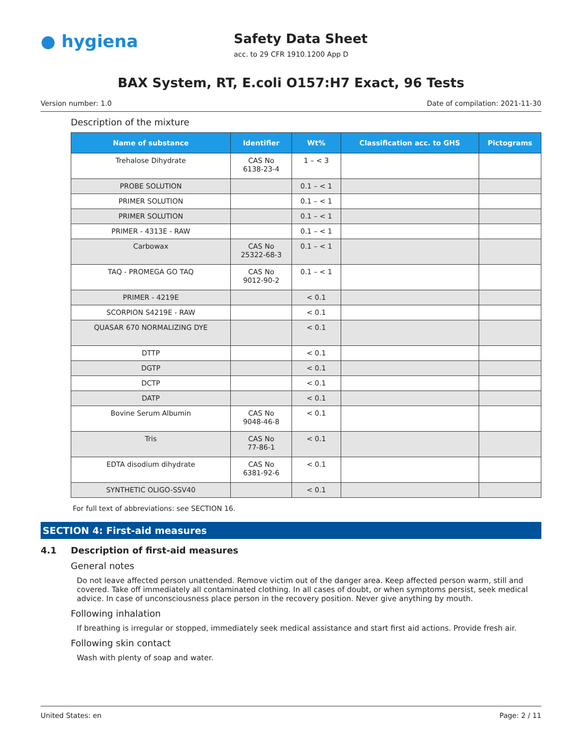● hygiena
Safety Data Sheet
acc. to 29 CFR 1910.1200 App D
BAX System, RT, E.coli O157:H7 Exact, 96 Tests
Version number: 1.0 Date of compilation: 2021-11-30
Description of the mixture
| Name of substance | Identifier | Wt% | Classification acc. to GHS | Pictograms |
| --- | --- | --- | --- | --- |
| Trehalose Dihydrate | CAS No 6138-23-4 | 1 – < 3 | | |
| PROBE SOLUTION | | 0.1 – < 1 | | |
| PRIMER SOLUTION | | 0.1 – < 1 | | |
| PRIMER SOLUTION | | 0.1 – < 1 | | |
| PRIMER - 4313E - RAW | | 0.1 – < 1 | | |
| Carbowax | CAS No 25322-68-3 | 0.1 – < 1 | | |
| TAQ - PROMEGA GO TAQ | CAS No 9012-90-2 | 0.1 – < 1 | | |
| PRIMER - 4219E | | < 0.1 | | |
| SCORPION S4219E - RAW | | < 0.1 | | |
| QUASAR 670 NORMALIZING DYE | | < 0.1 | | |
| DTTP | | < 0.1 | | |
| DGTP | | < 0.1 | | |
| DCTP | | < 0.1 | | |
| DATP | | < 0.1 | | |
| Bovine Serum Albumin | CAS No 9048-46-8 | < 0.1 | | |
| Tris | CAS No 77-86-1 | < 0.1 | | |
| EDTA disodium dihydrate | CAS No 6381-92-6 | < 0.1 | | |
| SYNTHETIC OLIGO-SSV40 | | < 0.1 | | |
For full text of abbreviations: see SECTION 16.
SECTION 4: First-aid measures
4.1 Description of first-aid measures
General notes
Do not leave affected person unattended. Remove victim out of the danger area. Keep affected person warm, still and covered. Take off immediately all contaminated clothing. In all cases of doubt, or when symptoms persist, seek medical advice. In case of unconsciousness place person in the recovery position. Never give anything by mouth.
Following inhalation
If breathing is irregular or stopped, immediately seek medical assistance and start first aid actions. Provide fresh air.
Following skin contact
Wash with plenty of soap and water.
United States: en Page: 2 / 11